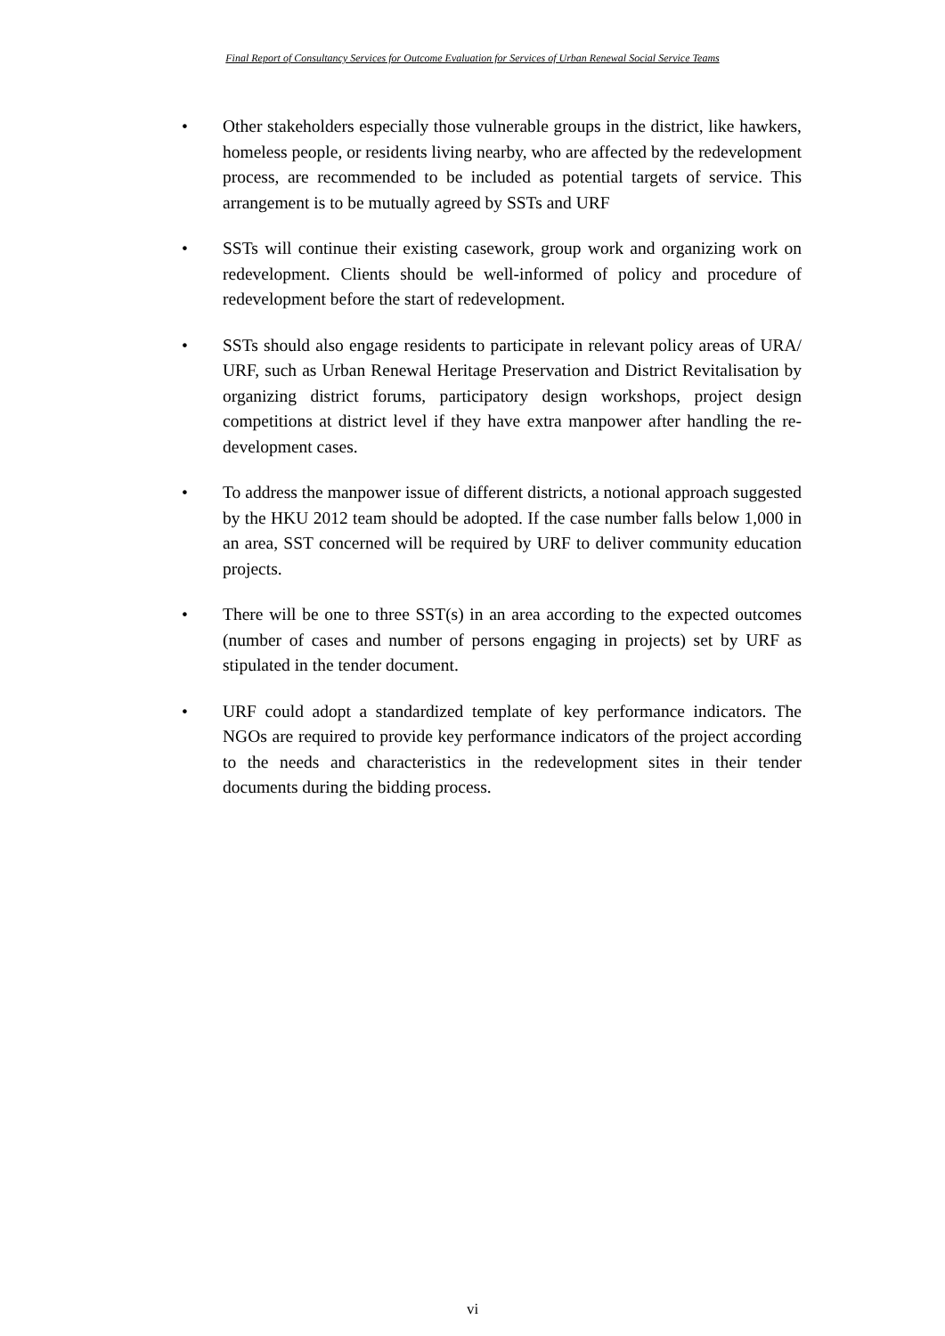Final Report of Consultancy Services for Outcome Evaluation for Services of Urban Renewal Social Service Teams
• Other stakeholders especially those vulnerable groups in the district, like hawkers, homeless people, or residents living nearby, who are affected by the redevelopment process, are recommended to be included as potential targets of service. This arrangement is to be mutually agreed by SSTs and URF
• SSTs will continue their existing casework, group work and organizing work on redevelopment. Clients should be well-informed of policy and procedure of redevelopment before the start of redevelopment.
• SSTs should also engage residents to participate in relevant policy areas of URA/ URF, such as Urban Renewal Heritage Preservation and District Revitalisation by organizing district forums, participatory design workshops, project design competitions at district level if they have extra manpower after handling the re-development cases.
• To address the manpower issue of different districts, a notional approach suggested by the HKU 2012 team should be adopted. If the case number falls below 1,000 in an area, SST concerned will be required by URF to deliver community education projects.
• There will be one to three SST(s) in an area according to the expected outcomes (number of cases and number of persons engaging in projects) set by URF as stipulated in the tender document.
• URF could adopt a standardized template of key performance indicators. The NGOs are required to provide key performance indicators of the project according to the needs and characteristics in the redevelopment sites in their tender documents during the bidding process.
vi